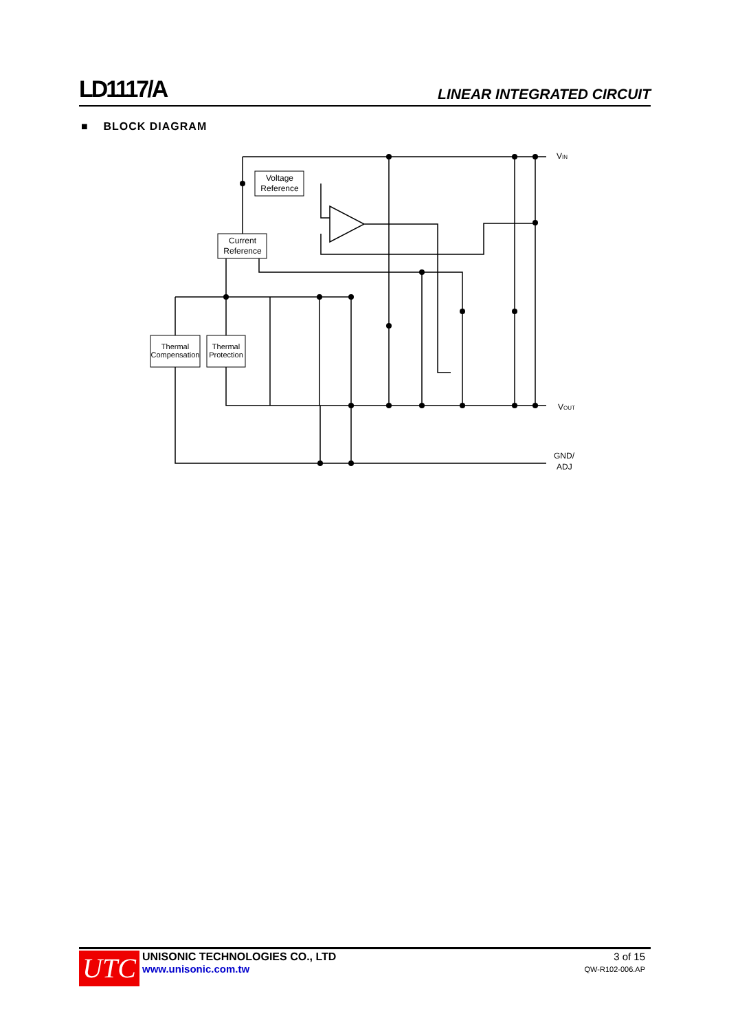LD1117/A LINEAR INTEGRATED CIRCUIT
■ BLOCK DIAGRAM
Voltage
Reference
Current
Reference
Thermal
Compensation
Thermal
Protection
VIN
VOUT
GND/
ADJ
UTC
UNISONIC TECHNOLOGIES CO., LTD
www.unisonic.com.tw
3 of 15
QW-R102-006.AP